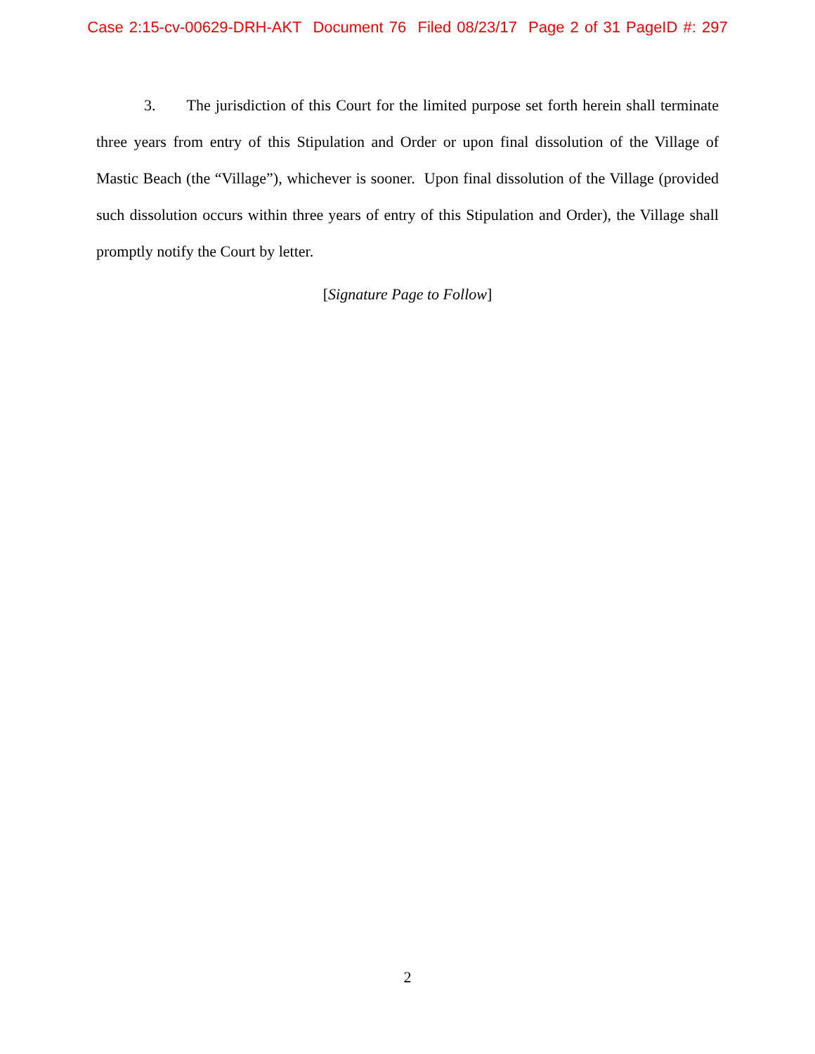Case 2:15-cv-00629-DRH-AKT Document 76 Filed 08/23/17 Page 2 of 31 PageID #: 297
3. The jurisdiction of this Court for the limited purpose set forth herein shall terminate three years from entry of this Stipulation and Order or upon final dissolution of the Village of Mastic Beach (the “Village”), whichever is sooner. Upon final dissolution of the Village (provided such dissolution occurs within three years of entry of this Stipulation and Order), the Village shall promptly notify the Court by letter.
[Signature Page to Follow]
2